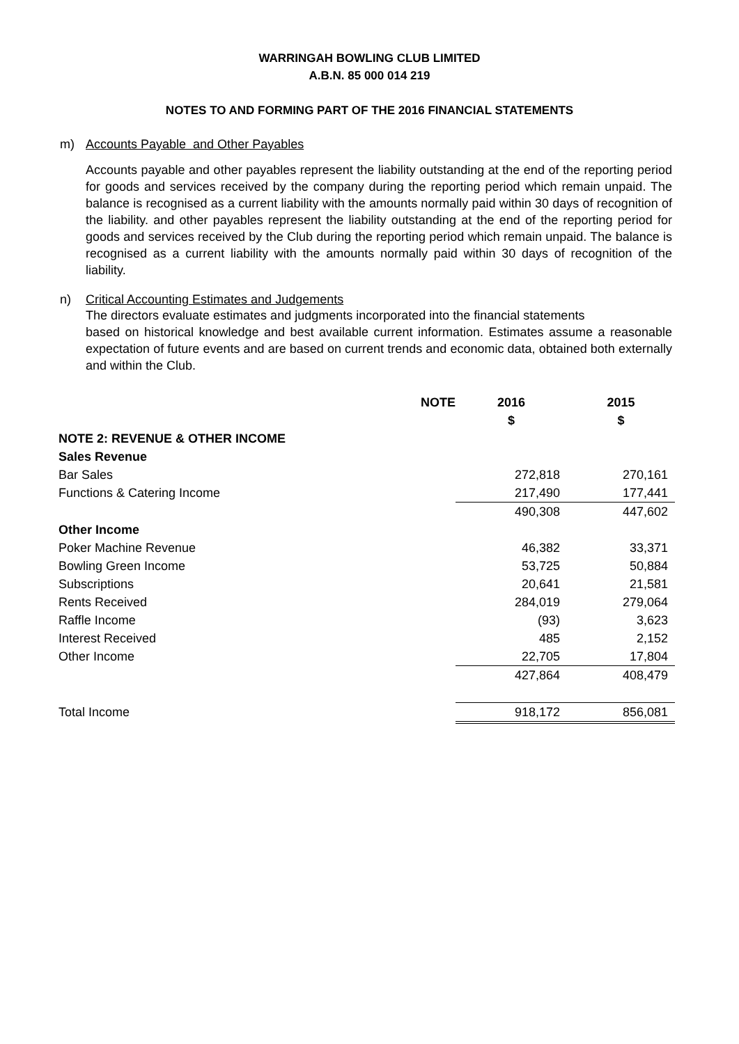WARRINGAH BOWLING CLUB LIMITED
A.B.N. 85 000 014 219
NOTES TO AND FORMING PART OF THE 2016 FINANCIAL STATEMENTS
m) Accounts Payable and Other Payables
Accounts payable and other payables represent the liability outstanding at the end of the reporting period for goods and services received by the company during the reporting period which remain unpaid. The balance is recognised as a current liability with the amounts normally paid within 30 days of recognition of the liability. and other payables represent the liability outstanding at the end of the reporting period for goods and services received by the Club during the reporting period which remain unpaid. The balance is recognised as a current liability with the amounts normally paid within 30 days of recognition of the liability.
n) Critical Accounting Estimates and Judgements
The directors evaluate estimates and judgments incorporated into the financial statements
based on historical knowledge and best available current information. Estimates assume a reasonable expectation of future events and are based on current trends and economic data, obtained both externally and within the Club.
| | NOTE | 2016 | 2015 |
| --- | --- | --- | --- |
| | | $ | $ |
| NOTE 2: REVENUE & OTHER INCOME | | | |
| Sales Revenue | | | |
| Bar Sales | | 272,818 | 270,161 |
| Functions & Catering Income | | 217,490 | 177,441 |
| | | 490,308 | 447,602 |
| Other Income | | | |
| Poker Machine Revenue | | 46,382 | 33,371 |
| Bowling Green Income | | 53,725 | 50,884 |
| Subscriptions | | 20,641 | 21,581 |
| Rents Received | | 284,019 | 279,064 |
| Raffle Income | | (93) | 3,623 |
| Interest Received | | 485 | 2,152 |
| Other Income | | 22,705 | 17,804 |
| | | 427,864 | 408,479 |
| Total Income | | 918,172 | 856,081 |